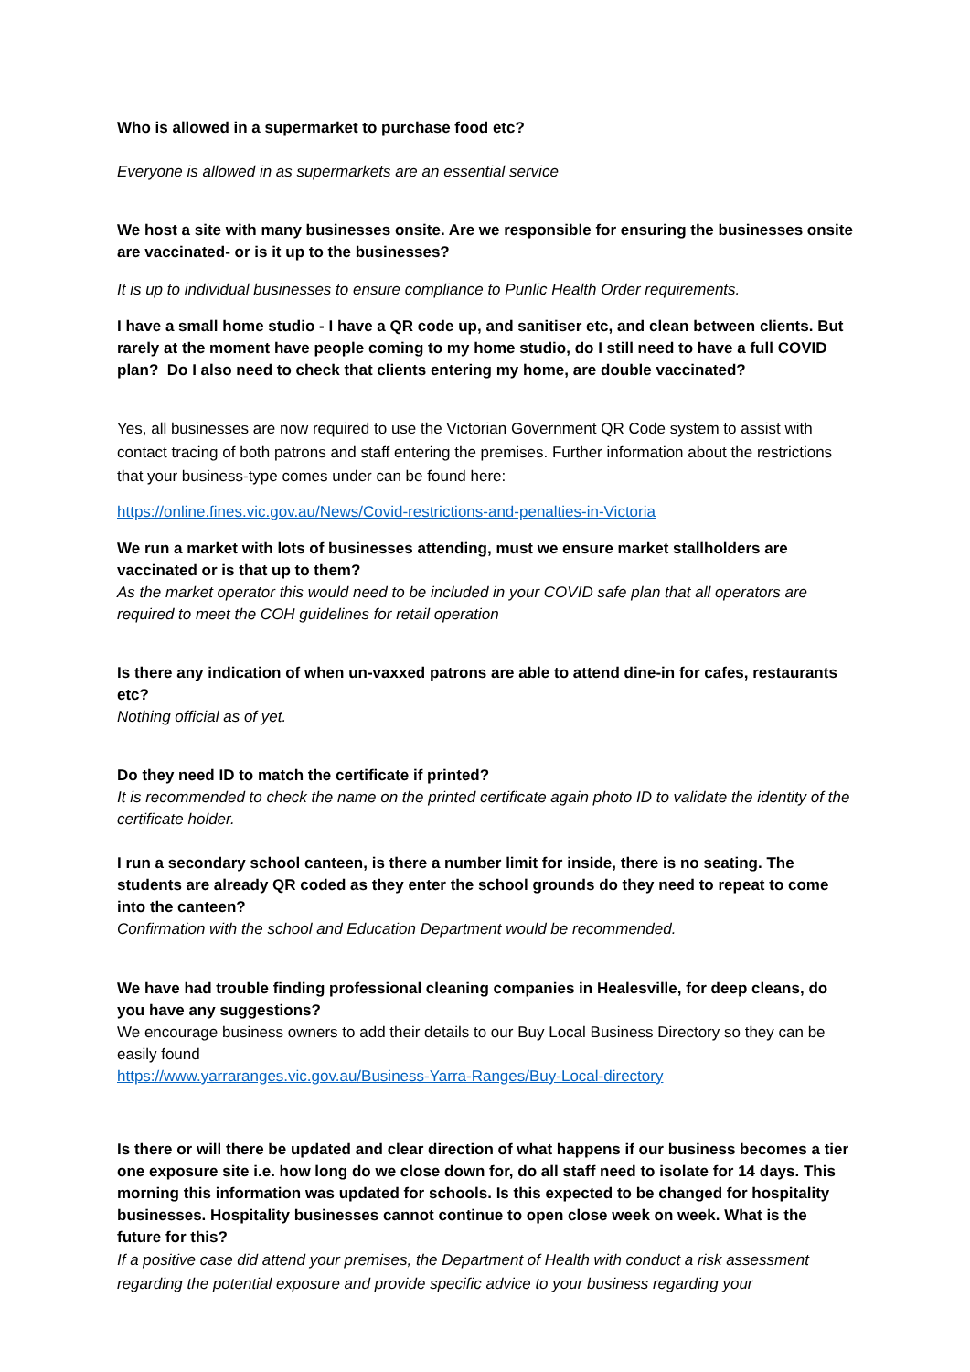Who is allowed in a supermarket to purchase food etc?
Everyone is allowed in as supermarkets are an essential service
We host a site with many businesses onsite. Are we responsible for ensuring the businesses onsite are vaccinated- or is it up to the businesses?
It is up to individual businesses to ensure compliance to Punlic Health Order requirements.
I have a small home studio - I have a QR code up, and sanitiser etc, and clean between clients. But rarely at the moment have people coming to my home studio, do I still need to have a full COVID plan? Do I also need to check that clients entering my home, are double vaccinated?
Yes, all businesses are now required to use the Victorian Government QR Code system to assist with contact tracing of both patrons and staff entering the premises. Further information about the restrictions that your business-type comes under can be found here:
https://online.fines.vic.gov.au/News/Covid-restrictions-and-penalties-in-Victoria
We run a market with lots of businesses attending, must we ensure market stallholders are vaccinated or is that up to them?
As the market operator this would need to be included in your COVID safe plan that all operators are required to meet the COH guidelines for retail operation
Is there any indication of when un-vaxxed patrons are able to attend dine-in for cafes, restaurants etc?
Nothing official as of yet.
Do they need ID to match the certificate if printed?
It is recommended to check the name on the printed certificate again photo ID to validate the identity of the certificate holder.
I run a secondary school canteen, is there a number limit for inside, there is no seating. The students are already QR coded as they enter the school grounds do they need to repeat to come into the canteen?
Confirmation with the school and Education Department would be recommended.
We have had trouble finding professional cleaning companies in Healesville, for deep cleans, do you have any suggestions?
We encourage business owners to add their details to our Buy Local Business Directory so they can be easily found
https://www.yarraranges.vic.gov.au/Business-Yarra-Ranges/Buy-Local-directory
Is there or will there be updated and clear direction of what happens if our business becomes a tier one exposure site i.e. how long do we close down for, do all staff need to isolate for 14 days. This morning this information was updated for schools. Is this expected to be changed for hospitality businesses. Hospitality businesses cannot continue to open close week on week. What is the future for this?
If a positive case did attend your premises, the Department of Health with conduct a risk assessment regarding the potential exposure and provide specific advice to your business regarding your